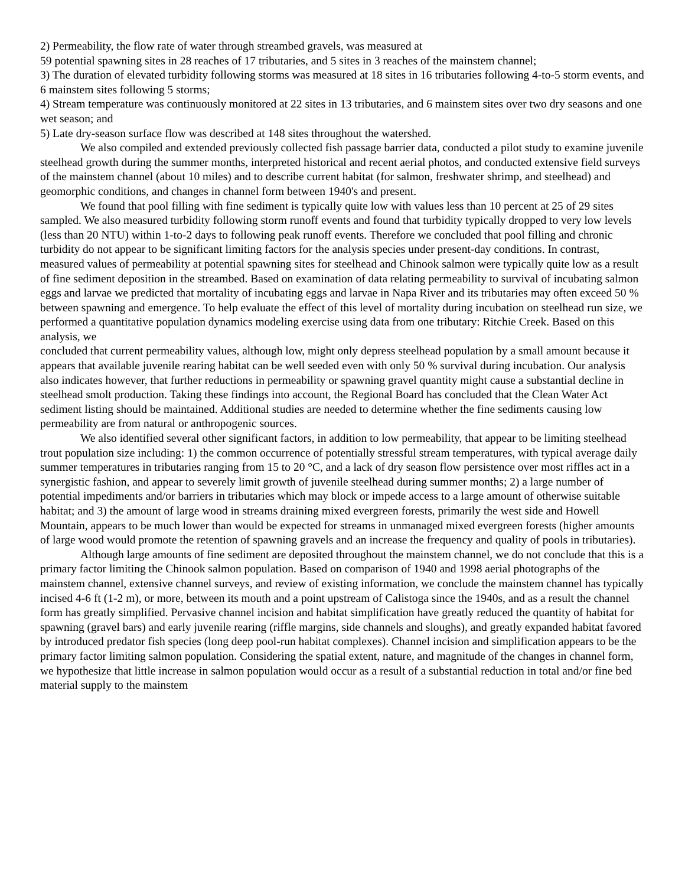2) Permeability, the flow rate of water through streambed gravels, was measured at
59 potential spawning sites in 28 reaches of 17 tributaries, and 5 sites in 3 reaches of the mainstem channel;
3) The duration of elevated turbidity following storms was measured at 18 sites in 16 tributaries following 4-to-5 storm events, and 6 mainstem sites following 5 storms;
4) Stream temperature was continuously monitored at 22 sites in 13 tributaries, and 6 mainstem sites over two dry seasons and one wet season; and
5) Late dry-season surface flow was described at 148 sites throughout the watershed.
We also compiled and extended previously collected fish passage barrier data, conducted a pilot study to examine juvenile steelhead growth during the summer months, interpreted historical and recent aerial photos, and conducted extensive field surveys of the mainstem channel (about 10 miles) and to describe current habitat (for salmon, freshwater shrimp, and steelhead) and geomorphic conditions, and changes in channel form between 1940's and present.
We found that pool filling with fine sediment is typically quite low with values less than 10 percent at 25 of 29 sites sampled. We also measured turbidity following storm runoff events and found that turbidity typically dropped to very low levels (less than 20 NTU) within 1-to-2 days to following peak runoff events. Therefore we concluded that pool filling and chronic turbidity do not appear to be significant limiting factors for the analysis species under present-day conditions. In contrast, measured values of permeability at potential spawning sites for steelhead and Chinook salmon were typically quite low as a result of fine sediment deposition in the streambed. Based on examination of data relating permeability to survival of incubating salmon eggs and larvae we predicted that mortality of incubating eggs and larvae in Napa River and its tributaries may often exceed 50 % between spawning and emergence. To help evaluate the effect of this level of mortality during incubation on steelhead run size, we performed a quantitative population dynamics modeling exercise using data from one tributary: Ritchie Creek. Based on this analysis, we
concluded that current permeability values, although low, might only depress steelhead population by a small amount because it appears that available juvenile rearing habitat can be well seeded even with only 50 % survival during incubation. Our analysis also indicates however, that further reductions in permeability or spawning gravel quantity might cause a substantial decline in steelhead smolt production. Taking these findings into account, the Regional Board has concluded that the Clean Water Act sediment listing should be maintained. Additional studies are needed to determine whether the fine sediments causing low permeability are from natural or anthropogenic sources.
We also identified several other significant factors, in addition to low permeability, that appear to be limiting steelhead trout population size including: 1) the common occurrence of potentially stressful stream temperatures, with typical average daily summer temperatures in tributaries ranging from 15 to 20 °C, and a lack of dry season flow persistence over most riffles act in a synergistic fashion, and appear to severely limit growth of juvenile steelhead during summer months; 2) a large number of potential impediments and/or barriers in tributaries which may block or impede access to a large amount of otherwise suitable habitat; and 3) the amount of large wood in streams draining mixed evergreen forests, primarily the west side and Howell Mountain, appears to be much lower than would be expected for streams in unmanaged mixed evergreen forests (higher amounts of large wood would promote the retention of spawning gravels and an increase the frequency and quality of pools in tributaries).
Although large amounts of fine sediment are deposited throughout the mainstem channel, we do not conclude that this is a primary factor limiting the Chinook salmon population. Based on comparison of 1940 and 1998 aerial photographs of the mainstem channel, extensive channel surveys, and review of existing information, we conclude the mainstem channel has typically incised 4-6 ft (1-2 m), or more, between its mouth and a point upstream of Calistoga since the 1940s, and as a result the channel form has greatly simplified. Pervasive channel incision and habitat simplification have greatly reduced the quantity of habitat for spawning (gravel bars) and early juvenile rearing (riffle margins, side channels and sloughs), and greatly expanded habitat favored by introduced predator fish species (long deep pool-run habitat complexes). Channel incision and simplification appears to be the primary factor limiting salmon population. Considering the spatial extent, nature, and magnitude of the changes in channel form, we hypothesize that little increase in salmon population would occur as a result of a substantial reduction in total and/or fine bed material supply to the mainstem